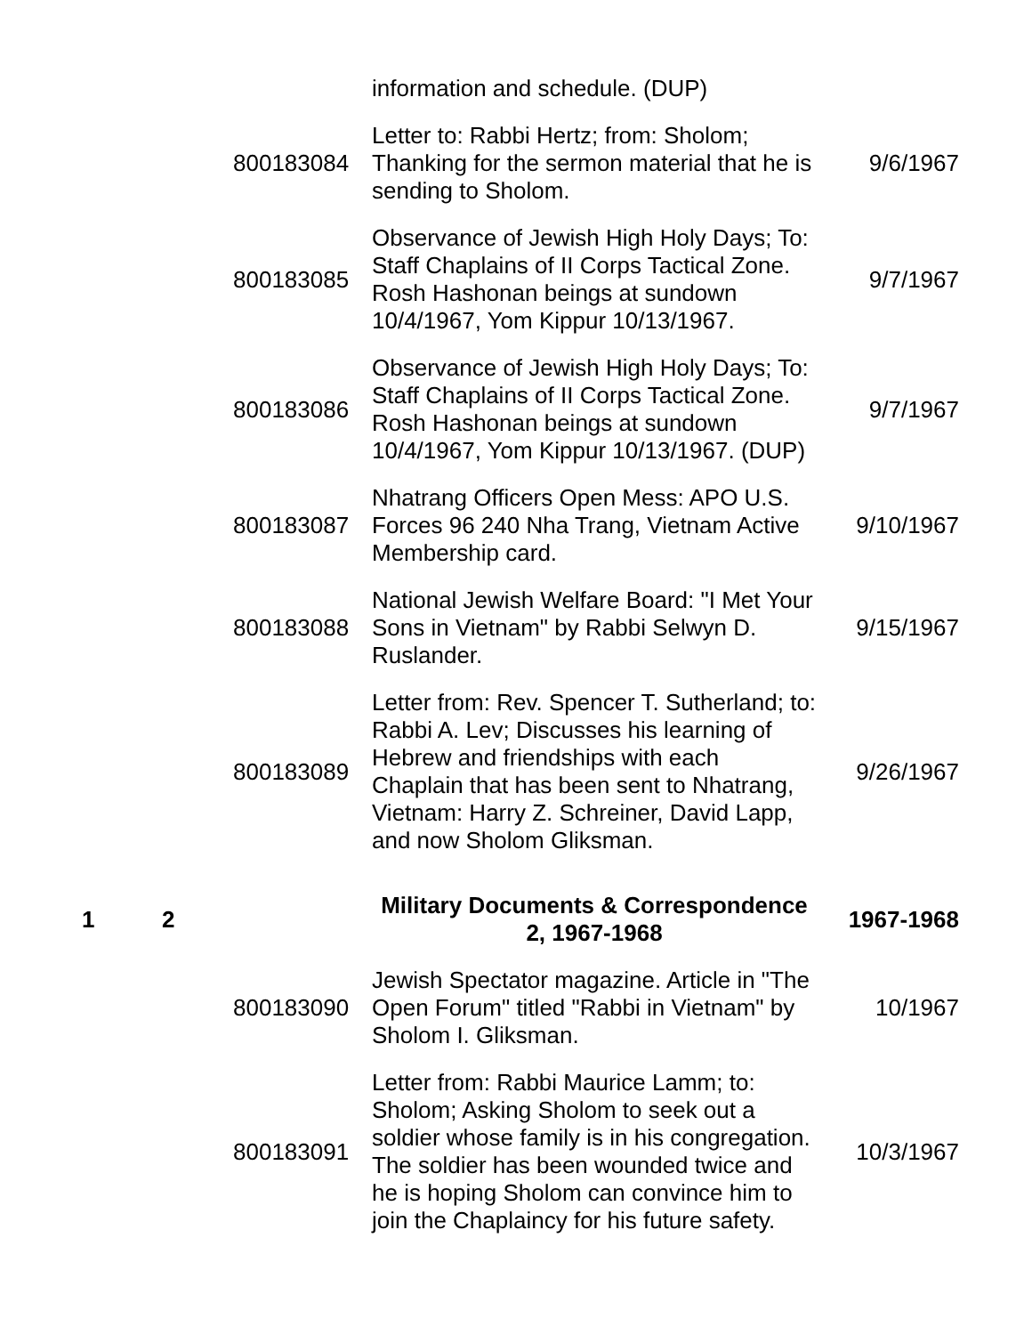| | | | information and schedule. (DUP) | |
| | | 800183084 | Letter to: Rabbi Hertz; from: Sholom; Thanking for the sermon material that he is sending to Sholom. | 9/6/1967 |
| | | 800183085 | Observance of Jewish High Holy Days; To: Staff Chaplains of II Corps Tactical Zone. Rosh Hashonan beings at sundown 10/4/1967, Yom Kippur 10/13/1967. | 9/7/1967 |
| | | 800183086 | Observance of Jewish High Holy Days; To: Staff Chaplains of II Corps Tactical Zone. Rosh Hashonan beings at sundown 10/4/1967, Yom Kippur 10/13/1967. (DUP) | 9/7/1967 |
| | | 800183087 | Nhatrang Officers Open Mess: APO U.S. Forces 96 240 Nha Trang, Vietnam Active Membership card. | 9/10/1967 |
| | | 800183088 | National Jewish Welfare Board: "I Met Your Sons in Vietnam" by Rabbi Selwyn D. Ruslander. | 9/15/1967 |
| | | 800183089 | Letter from: Rev. Spencer T. Sutherland; to: Rabbi A. Lev; Discusses his learning of Hebrew and friendships with each Chaplain that has been sent to Nhatrang, Vietnam: Harry Z. Schreiner, David Lapp, and now Sholom Gliksman. | 9/26/1967 |
| 1 | 2 | | Military Documents & Correspondence 2, 1967-1968 | 1967-1968 |
| | | 800183090 | Jewish Spectator magazine. Article in "The Open Forum" titled "Rabbi in Vietnam" by Sholom I. Gliksman. | 10/1967 |
| | | 800183091 | Letter from: Rabbi Maurice Lamm; to: Sholom; Asking Sholom to seek out a soldier whose family is in his congregation. The soldier has been wounded twice and he is hoping Sholom can convince him to join the Chaplaincy for his future safety. | 10/3/1967 |